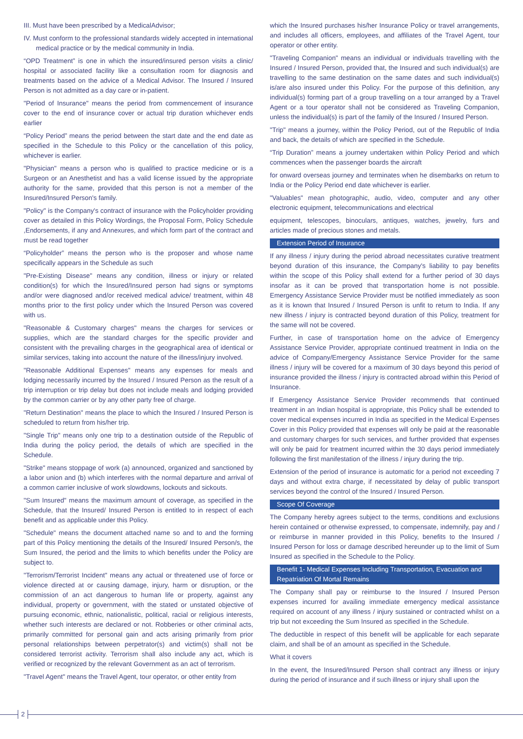III. Must have been prescribed by a MedicalAdvisor;
IV. Must conform to the professional standards widely accepted in international medical practice or by the medical community in India.
“OPD Treatment” is one in which the insured/insured person visits a clinic/ hospital or associated facility like a consultation room for diagnosis and treatments based on the advice of a Medical Advisor. The Insured / Insured Person is not admitted as a day care or in-patient.
"Period of Insurance" means the period from commencement of insurance cover to the end of insurance cover or actual trip duration whichever ends earlier
“Policy Period” means the period between the start date and the end date as specified in the Schedule to this Policy or the cancellation of this policy, whichever is earlier.
"Physician" means a person who is qualified to practice medicine or is a Surgeon or an Anesthetist and has a valid license issued by the appropriate authority for the same, provided that this person is not a member of the Insured/Insured Person's family.
"Policy" is the Company's contract of insurance with the Policyholder providing cover as detailed in this Policy Wordings, the Proposal Form, Policy Schedule ,Endorsements, if any and Annexures, and which form part of the contract and must be read together
“Policyholder” means the person who is the proposer and whose name specifically appears in the Schedule as such
"Pre-Existing Disease" means any condition, illness or injury or related condition(s) for which the Insured/Insured person had signs or symptoms and/or were diagnosed and/or received medical advice/ treatment, within 48 months prior to the first policy under which the Insured Person was covered with us.
"Reasonable & Customary charges" means the charges for services or supplies, which are the standard charges for the specific provider and consistent with the prevailing charges in the geographical area of identical or similar services, taking into account the nature of the illness/injury involved.
"Reasonable Additional Expenses" means any expenses for meals and lodging necessarily incurred by the Insured / Insured Person as the result of a trip interruption or trip delay but does not include meals and lodging provided by the common carrier or by any other party free of charge.
"Return Destination" means the place to which the Insured / Insured Person is scheduled to return from his/her trip.
"Single Trip" means only one trip to a destination outside of the Republic of India during the policy period, the details of which are specified in the Schedule.
"Strike" means stoppage of work (a) announced, organized and sanctioned by a labor union and (b) which interferes with the normal departure and arrival of a common carrier inclusive of work slowdowns, lockouts and sickouts.
"Sum Insured" means the maximum amount of coverage, as specified in the Schedule, that the Insured/ Insured Person is entitled to in respect of each benefit and as applicable under this Policy.
"Schedule" means the document attached name so and to and the forming part of this Policy mentioning the details of the Insured/ Insured Person/s, the Sum Insured, the period and the limits to which benefits under the Policy are subject to.
"Terrorism/Terrorist Incident" means any actual or threatened use of force or violence directed at or causing damage, injury, harm or disruption, or the commission of an act dangerous to human life or property, against any individual, property or government, with the stated or unstated objective of pursuing economic, ethnic, nationalistic, political, racial or religious interests, whether such interests are declared or not. Robberies or other criminal acts, primarily committed for personal gain and acts arising primarily from prior personal relationships between perpetrator(s) and victim(s) shall not be considered terrorist activity. Terrorism shall also include any act, which is verified or recognized by the relevant Government as an act of terrorism.
"Travel Agent" means the Travel Agent, tour operator, or other entity from
which the Insured purchases his/her Insurance Policy or travel arrangements, and includes all officers, employees, and affiliates of the Travel Agent, tour operator or other entity.
"Traveling Companion" means an individual or individuals travelling with the Insured / Insured Person, provided that, the Insured and such individual(s) are travelling to the same destination on the same dates and such individual(s) is/are also insured under this Policy. For the purpose of this definition, any individual(s) forming part of a group travelling on a tour arranged by a Travel Agent or a tour operator shall not be considered as Traveling Companion, unless the individual(s) is part of the family of the Insured / Insured Person.
"Trip" means a journey, within the Policy Period, out of the Republic of India and back, the details of which are specified in the Schedule.
“Trip Duration” means a journey undertaken within Policy Period and which commences when the passenger boards the aircraft
for onward overseas journey and terminates when he disembarks on return to India or the Policy Period end date whichever is earlier.
"Valuables" mean photographic, audio, video, computer and any other electronic equipment, telecommunications and electrical
equipment, telescopes, binoculars, antiques, watches, jewelry, furs and articles made of precious stones and metals.
Extension Period of Insurance
If any illness / injury during the period abroad necessitates curative treatment beyond duration of this insurance, the Company's liability to pay benefits within the scope of this Policy shall extend for a further period of 30 days insofar as it can be proved that transportation home is not possible. Emergency Assistance Service Provider must be notified immediately as soon as it is known that Insured / Insured Person is unfit to return to India. If any new illness / injury is contracted beyond duration of this Policy, treatment for the same will not be covered.
Further, in case of transportation home on the advice of Emergency Assistance Service Provider, appropriate continued treatment in India on the advice of Company/Emergency Assistance Service Provider for the same illness / injury will be covered for a maximum of 30 days beyond this period of insurance provided the illness / injury is contracted abroad within this Period of Insurance.
If Emergency Assistance Service Provider recommends that continued treatment in an Indian hospital is appropriate, this Policy shall be extended to cover medical expenses incurred in India as specified in the Medical Expenses Cover in this Policy provided that expenses will only be paid at the reasonable and customary charges for such services, and further provided that expenses will only be paid for treatment incurred within the 30 days period immediately following the first manifestation of the illness / injury during the trip.
Extension of the period of insurance is automatic for a period not exceeding 7 days and without extra charge, if necessitated by delay of public transport services beyond the control of the Insured / Insured Person.
Scope Of Coverage
The Company hereby agrees subject to the terms, conditions and exclusions herein contained or otherwise expressed, to compensate, indemnify, pay and / or reimburse in manner provided in this Policy, benefits to the Insured / Insured Person for loss or damage described hereunder up to the limit of Sum Insured as specified in the Schedule to the Policy.
Benefit 1- Medical Expenses Including Transportation, Evacuation and Repatriation Of Mortal Remains
The Company shall pay or reimburse to the Insured / Insured Person expenses incurred for availing immediate emergency medical assistance required on account of any illness / injury sustained or contracted whilst on a trip but not exceeding the Sum Insured as specified in the Schedule.
The deductible in respect of this benefit will be applicable for each separate claim, and shall be of an amount as specified in the Schedule.
What it covers
In the event, the Insured/Insured Person shall contract any illness or injury during the period of insurance and if such illness or injury shall upon the
2